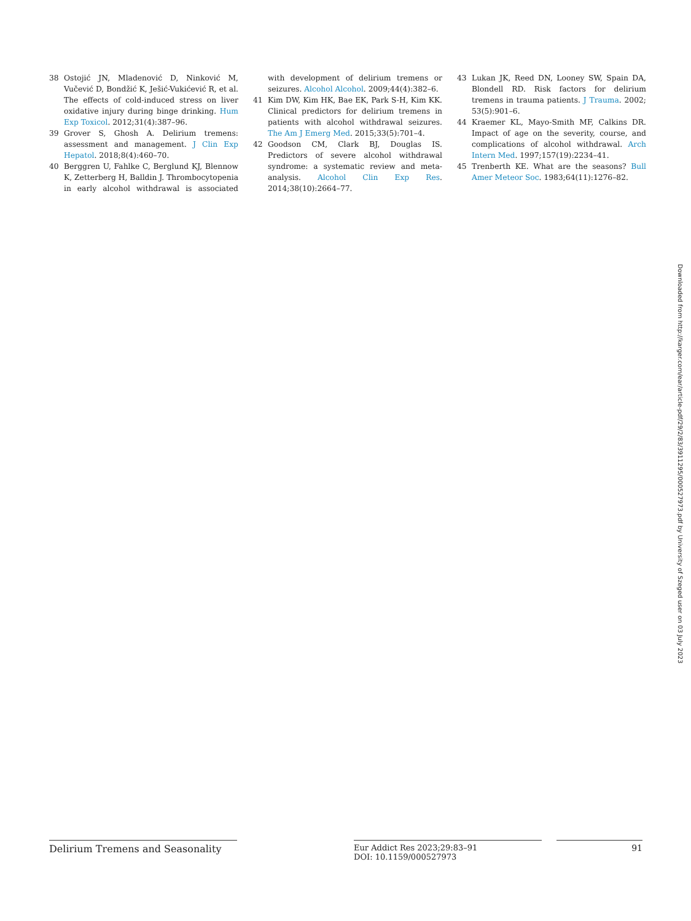38 Ostojić JN, Mladenović D, Ninković M, Vučević D, Bondžić K, Ješić-Vukićević R, et al. The effects of cold-induced stress on liver oxidative injury during binge drinking. Hum Exp Toxicol. 2012;31(4):387–96.
39 Grover S, Ghosh A. Delirium tremens: assessment and management. J Clin Exp Hepatol. 2018;8(4):460–70.
40 Berggren U, Fahlke C, Berglund KJ, Blennow K, Zetterberg H, Balldin J. Thrombocytopenia in early alcohol withdrawal is associated with development of delirium tremens or seizures. Alcohol Alcohol. 2009;44(4):382–6.
41 Kim DW, Kim HK, Bae EK, Park S-H, Kim KK. Clinical predictors for delirium tremens in patients with alcohol withdrawal seizures. The Am J Emerg Med. 2015;33(5):701–4.
42 Goodson CM, Clark BJ, Douglas IS. Predictors of severe alcohol withdrawal syndrome: a systematic review and meta-analysis. Alcohol Clin Exp Res. 2014;38(10):2664–77.
43 Lukan JK, Reed DN, Looney SW, Spain DA, Blondell RD. Risk factors for delirium tremens in trauma patients. J Trauma. 2002; 53(5):901–6.
44 Kraemer KL, Mayo-Smith MF, Calkins DR. Impact of age on the severity, course, and complications of alcohol withdrawal. Arch Intern Med. 1997;157(19):2234–41.
45 Trenberth KE. What are the seasons? Bull Amer Meteor Soc. 1983;64(11):1276–82.
Downloaded from http://karger.com/ear/article-pdf/29/2/83/3911295/000527973.pdf by University of Szeged user on 03 July 2023
Delirium Tremens and Seasonality
Eur Addict Res 2023;29:83–91
DOI: 10.1159/000527973
91